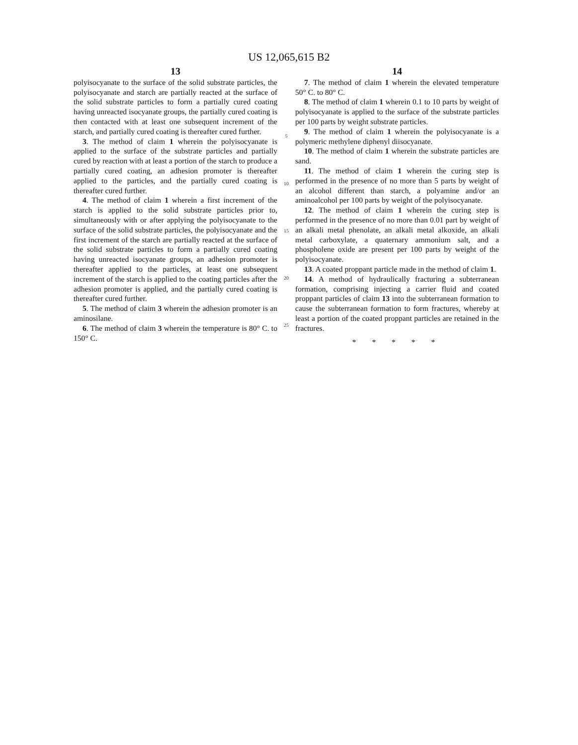US 12,065,615 B2
13
polyisocyanate to the surface of the solid substrate particles, the polyisocyanate and starch are partially reacted at the surface of the solid substrate particles to form a partially cured coating having unreacted isocyanate groups, the partially cured coating is then contacted with at least one subsequent increment of the starch, and partially cured coating is thereafter cured further.
3. The method of claim 1 wherein the polyisocyanate is applied to the surface of the substrate particles and partially cured by reaction with at least a portion of the starch to produce a partially cured coating, an adhesion promoter is thereafter applied to the particles, and the partially cured coating is thereafter cured further.
4. The method of claim 1 wherein a first increment of the starch is applied to the solid substrate particles prior to, simultaneously with or after applying the polyisocyanate to the surface of the solid substrate particles, the polyisocyanate and the first increment of the starch are partially reacted at the surface of the solid substrate particles to form a partially cured coating having unreacted isocyanate groups, an adhesion promoter is thereafter applied to the particles, at least one subsequent increment of the starch is applied to the coating particles after the adhesion promoter is applied, and the partially cured coating is thereafter cured further.
5. The method of claim 3 wherein the adhesion promoter is an aminosilane.
6. The method of claim 3 wherein the temperature is 80° C. to 150° C.
5
10
15
20
25
14
7. The method of claim 1 wherein the elevated temperature 50° C. to 80° C.
8. The method of claim 1 wherein 0.1 to 10 parts by weight of polyisocyanate is applied to the surface of the substrate particles per 100 parts by weight substrate particles.
9. The method of claim 1 wherein the polyisocyanate is a polymeric methylene diphenyl diisocyanate.
10. The method of claim 1 wherein the substrate particles are sand.
11. The method of claim 1 wherein the curing step is performed in the presence of no more than 5 parts by weight of an alcohol different than starch, a polyamine and/or an aminoalcohol per 100 parts by weight of the polyisocyanate.
12. The method of claim 1 wherein the curing step is performed in the presence of no more than 0.01 part by weight of an alkali metal phenolate, an alkali metal alkoxide, an alkali metal carboxylate, a quaternary ammonium salt, and a phospholene oxide are present per 100 parts by weight of the polyisocyanate.
13. A coated proppant particle made in the method of claim 1.
14. A method of hydraulically fracturing a subterranean formation, comprising injecting a carrier fluid and coated proppant particles of claim 13 into the subterranean formation to cause the subterranean formation to form fractures, whereby at least a portion of the coated proppant particles are retained in the fractures.
* * * * *